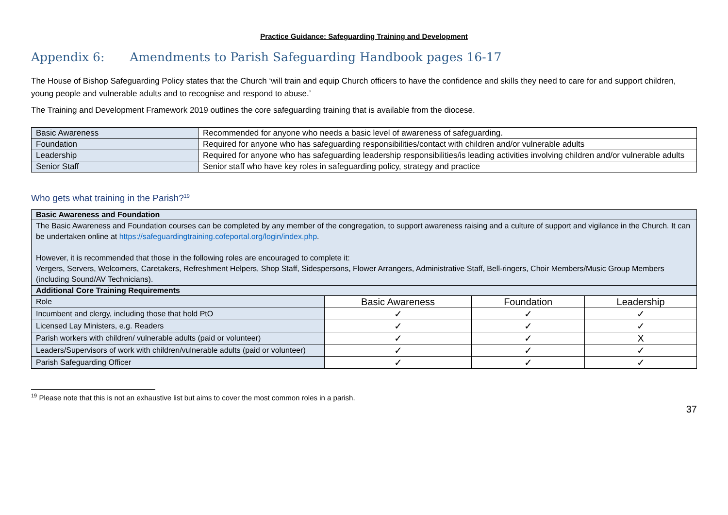Practice Guidance: Safeguarding Training and Development
Appendix 6: Amendments to Parish Safeguarding Handbook pages 16-17
The House of Bishop Safeguarding Policy states that the Church ‘will train and equip Church officers to have the confidence and skills they need to care for and support children, young people and vulnerable adults and to recognise and respond to abuse.’
The Training and Development Framework 2019 outlines the core safeguarding training that is available from the diocese.
| Basic Awareness | Recommended for anyone who needs a basic level of awareness of safeguarding. |
| Foundation | Required for anyone who has safeguarding responsibilities/contact with children and/or vulnerable adults |
| Leadership | Required for anyone who has safeguarding leadership responsibilities/is leading activities involving children and/or vulnerable adults |
| Senior Staff | Senior staff who have key roles in safeguarding policy, strategy and practice |
Who gets what training in the Parish?<sup>19</sup>
| Basic Awareness and Foundation | | | |
| --- | --- | --- | --- |
| The Basic Awareness and Foundation courses can be completed by any member of the congregation, to support awareness raising and a culture of support and vigilance in the Church. It can be undertaken online at https://safeguardingtraining.cofeportal.org/login/index.php . However, it is recommended that those in the following roles are encouraged to complete it: Vergers, Servers, Welcomers, Caretakers, Refreshment Helpers, Shop Staff, Sidespersons, Flower Arrangers, Administrative Staff, Bell-ringers, Choir Members/Music Group Members (including Sound/AV Technicians). | | | |
| Additional Core Training Requirements | | | |
| Role | Basic Awareness | Foundation | Leadership |
| Incumbent and clergy, including those that hold PtO | ✓ | ✓ | ✓ |
| Licensed Lay Ministers, e.g. Readers | ✓ | ✓ | ✓ |
| Parish workers with children/ vulnerable adults (paid or volunteer) | ✓ | ✓ | X |
| Leaders/Supervisors of work with children/vulnerable adults (paid or volunteer) | ✓ | ✓ | ✓ |
| Parish Safeguarding Officer | ✓ | ✓ | ✓ |
<sup>19</sup> Please note that this is not an exhaustive list but aims to cover the most common roles in a parish.
37